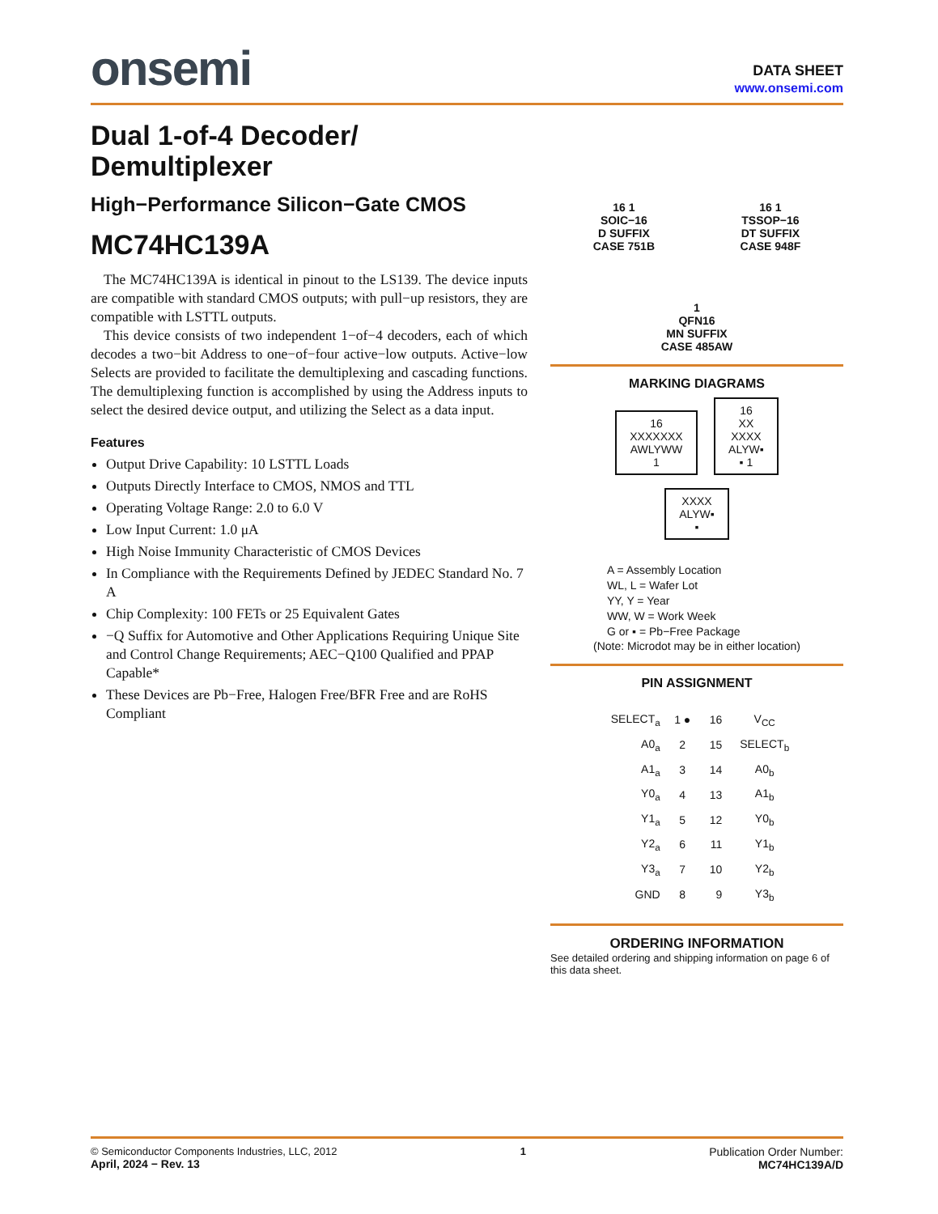onsemi
DATA SHEET
www.onsemi.com
Dual 1-of-4 Decoder/ Demultiplexer
High−Performance Silicon−Gate CMOS
MC74HC139A
The MC74HC139A is identical in pinout to the LS139. The device inputs are compatible with standard CMOS outputs; with pull−up resistors, they are compatible with LSTTL outputs.
This device consists of two independent 1−of−4 decoders, each of which decodes a two−bit Address to one−of−four active−low outputs. Active−low Selects are provided to facilitate the demultiplexing and cascading functions. The demultiplexing function is accomplished by using the Address inputs to select the desired device output, and utilizing the Select as a data input.
Features
Output Drive Capability: 10 LSTTL Loads
Outputs Directly Interface to CMOS, NMOS and TTL
Operating Voltage Range: 2.0 to 6.0 V
Low Input Current: 1.0 μA
High Noise Immunity Characteristic of CMOS Devices
In Compliance with the Requirements Defined by JEDEC Standard No. 7 A
Chip Complexity: 100 FETs or 25 Equivalent Gates
−Q Suffix for Automotive and Other Applications Requiring Unique Site and Control Change Requirements; AEC−Q100 Qualified and PPAP Capable*
These Devices are Pb−Free, Halogen Free/BFR Free and are RoHS Compliant
16 1
SOIC−16
D SUFFIX
CASE 751B
16 1
TSSOP−16
DT SUFFIX
CASE 948F
1
QFN16
MN SUFFIX
CASE 485AW
MARKING DIAGRAMS
16
XXXXXXX
AWLYWW
1 16
XX
XXXX
ALYW▪
▪ 1
XXXX
ALYW▪
▪
A = Assembly Location
WL, L = Wafer Lot
YY, Y = Year
WW, W = Work Week
G or ▪ = Pb−Free Package
(Note: Microdot may be in either location)
PIN ASSIGNMENT
| SELECT<sub>a</sub> | 1 ● | 16 | V<sub>CC</sub> |
| A0<sub>a</sub> | 2 | 15 | SELECT<sub>b</sub> |
| A1<sub>a</sub> | 3 | 14 | A0<sub>b</sub> |
| Y0<sub>a</sub> | 4 | 13 | A1<sub>b</sub> |
| Y1<sub>a</sub> | 5 | 12 | Y0<sub>b</sub> |
| Y2<sub>a</sub> | 6 | 11 | Y1<sub>b</sub> |
| Y3<sub>a</sub> | 7 | 10 | Y2<sub>b</sub> |
| GND | 8 | 9 | Y3<sub>b</sub> |
ORDERING INFORMATION
See detailed ordering and shipping information on page 6 of this data sheet.
© Semiconductor Components Industries, LLC, 2012
April, 2024 − Rev. 13
1 Publication Order Number:
MC74HC139A/D